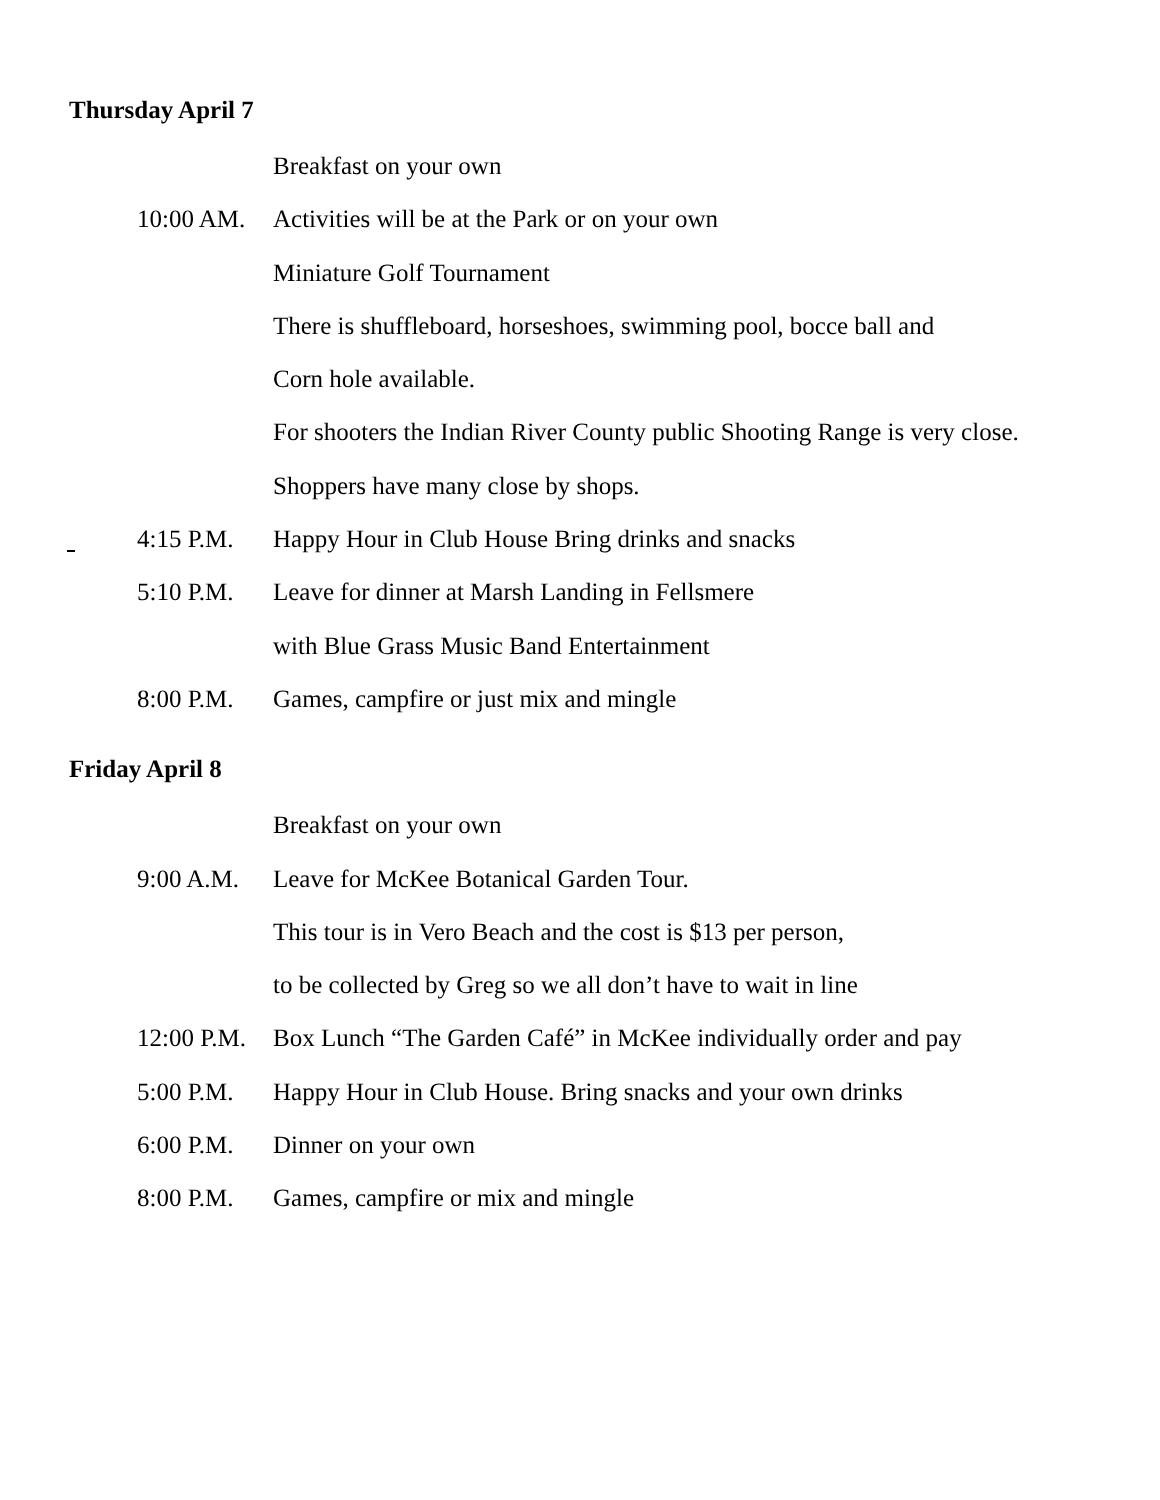Thursday April 7
Breakfast on your own
10:00 AM. Activities will be at the Park or on your own
Miniature Golf Tournament
There is shuffleboard, horseshoes, swimming pool, bocce ball and
Corn hole available.
For shooters the Indian River County public Shooting Range is very close.
Shoppers have many close by shops.
4:15 P.M. Happy Hour in Club House Bring drinks and snacks
5:10 P.M. Leave for dinner at Marsh Landing in Fellsmere
with Blue Grass Music Band Entertainment
8:00 P.M. Games, campfire or just mix and mingle
Friday April 8
Breakfast on your own
9:00 A.M. Leave for McKee Botanical Garden Tour.
This tour is in Vero Beach and the cost is $13 per person,
to be collected by Greg so we all don’t have to wait in line
12:00 P.M. Box Lunch “The Garden Café” in McKee individually order and pay
5:00 P.M. Happy Hour in Club House. Bring snacks and your own drinks
6:00 P.M. Dinner on your own
8:00 P.M. Games, campfire or mix and mingle